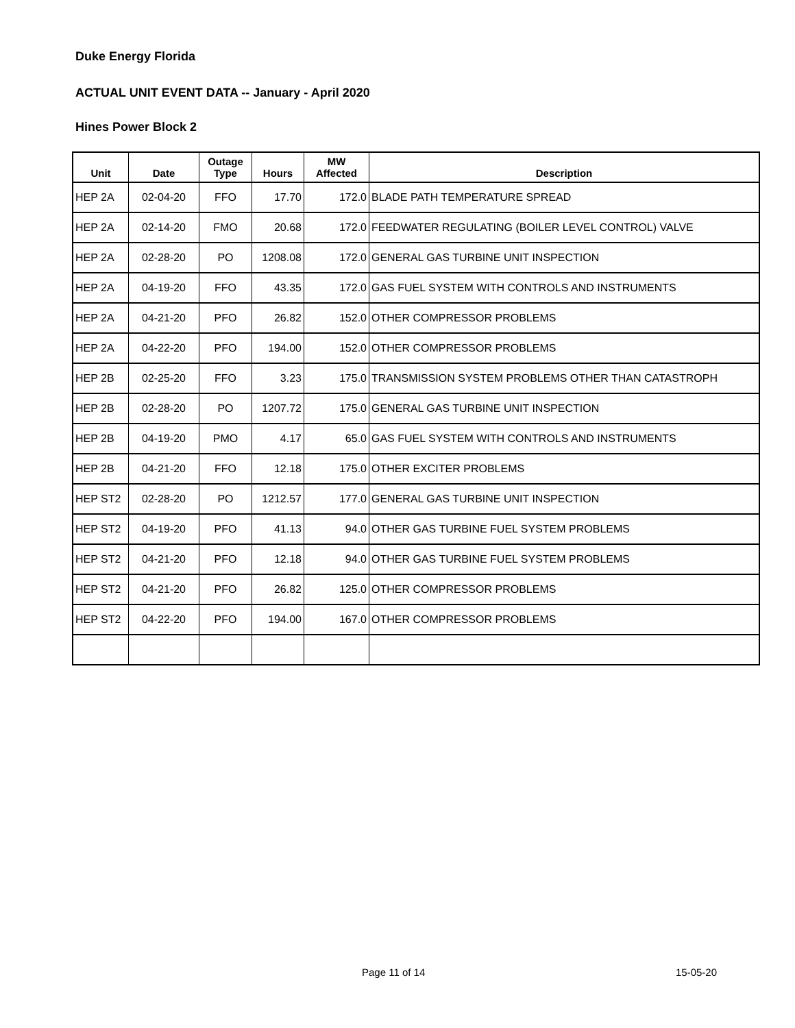Duke Energy Florida
ACTUAL UNIT EVENT DATA -- January - April 2020
Hines Power Block 2
| Unit | Date | Outage Type | Hours | MW Affected | Description |
| --- | --- | --- | --- | --- | --- |
| HEP 2A | 02-04-20 | FFO | 17.70 | 172.0 | BLADE PATH TEMPERATURE SPREAD |
| HEP 2A | 02-14-20 | FMO | 20.68 | 172.0 | FEEDWATER REGULATING (BOILER LEVEL CONTROL) VALVE |
| HEP 2A | 02-28-20 | PO | 1208.08 | 172.0 | GENERAL GAS TURBINE UNIT INSPECTION |
| HEP 2A | 04-19-20 | FFO | 43.35 | 172.0 | GAS FUEL SYSTEM WITH CONTROLS AND INSTRUMENTS |
| HEP 2A | 04-21-20 | PFO | 26.82 | 152.0 | OTHER COMPRESSOR PROBLEMS |
| HEP 2A | 04-22-20 | PFO | 194.00 | 152.0 | OTHER COMPRESSOR PROBLEMS |
| HEP 2B | 02-25-20 | FFO | 3.23 | 175.0 | TRANSMISSION SYSTEM PROBLEMS OTHER THAN CATASTROPH |
| HEP 2B | 02-28-20 | PO | 1207.72 | 175.0 | GENERAL GAS TURBINE UNIT INSPECTION |
| HEP 2B | 04-19-20 | PMO | 4.17 | 65.0 | GAS FUEL SYSTEM WITH CONTROLS AND INSTRUMENTS |
| HEP 2B | 04-21-20 | FFO | 12.18 | 175.0 | OTHER EXCITER PROBLEMS |
| HEP ST2 | 02-28-20 | PO | 1212.57 | 177.0 | GENERAL GAS TURBINE UNIT INSPECTION |
| HEP ST2 | 04-19-20 | PFO | 41.13 | 94.0 | OTHER GAS TURBINE FUEL SYSTEM PROBLEMS |
| HEP ST2 | 04-21-20 | PFO | 12.18 | 94.0 | OTHER GAS TURBINE FUEL SYSTEM PROBLEMS |
| HEP ST2 | 04-21-20 | PFO | 26.82 | 125.0 | OTHER COMPRESSOR PROBLEMS |
| HEP ST2 | 04-22-20 | PFO | 194.00 | 167.0 | OTHER COMPRESSOR PROBLEMS |
Page 11 of 14 15-05-20